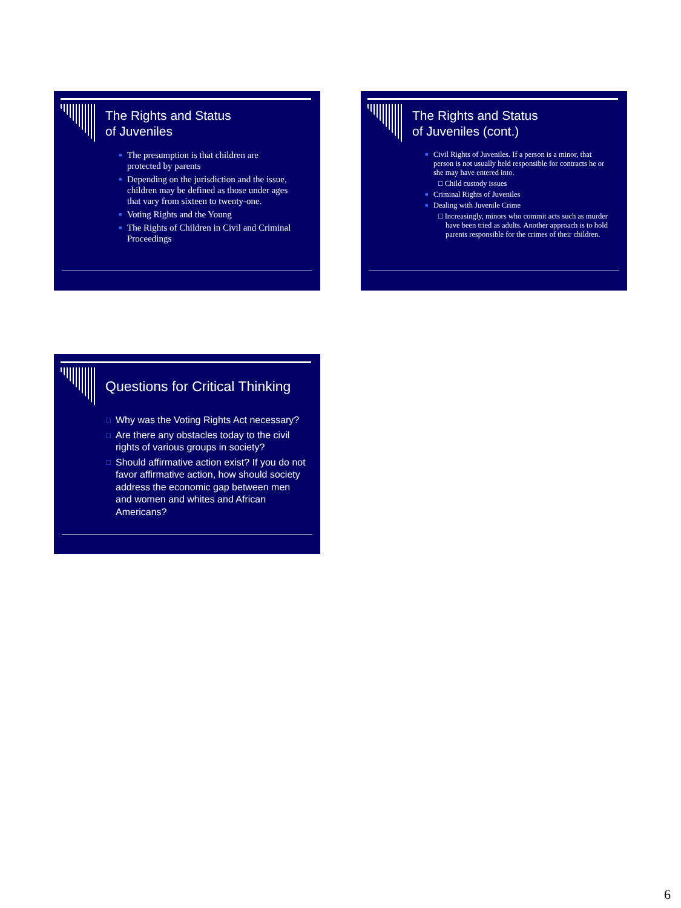The Rights and Status
of Juveniles
■ The presumption is that children are protected by parents
■ Depending on the jurisdiction and the issue, children may be defined as those under ages that vary from sixteen to twenty-one.
■ Voting Rights and the Young
■ The Rights of Children in Civil and Criminal Proceedings
The Rights and Status
of Juveniles (cont.)
■ Civil Rights of Juveniles. If a person is a minor, that person is not usually held responsible for contracts he or she may have entered into.
□ Child custody issues
■ Criminal Rights of Juveniles
■ Dealing with Juvenile Crime
□ Increasingly, minors who commit acts such as murder have been tried as adults. Another approach is to hold parents responsible for the crimes of their children.
Questions for Critical Thinking
□ Why was the Voting Rights Act necessary?
□ Are there any obstacles today to the civil rights of various groups in society?
□ Should affirmative action exist? If you do not favor affirmative action, how should society address the economic gap between men and women and whites and African Americans?
6